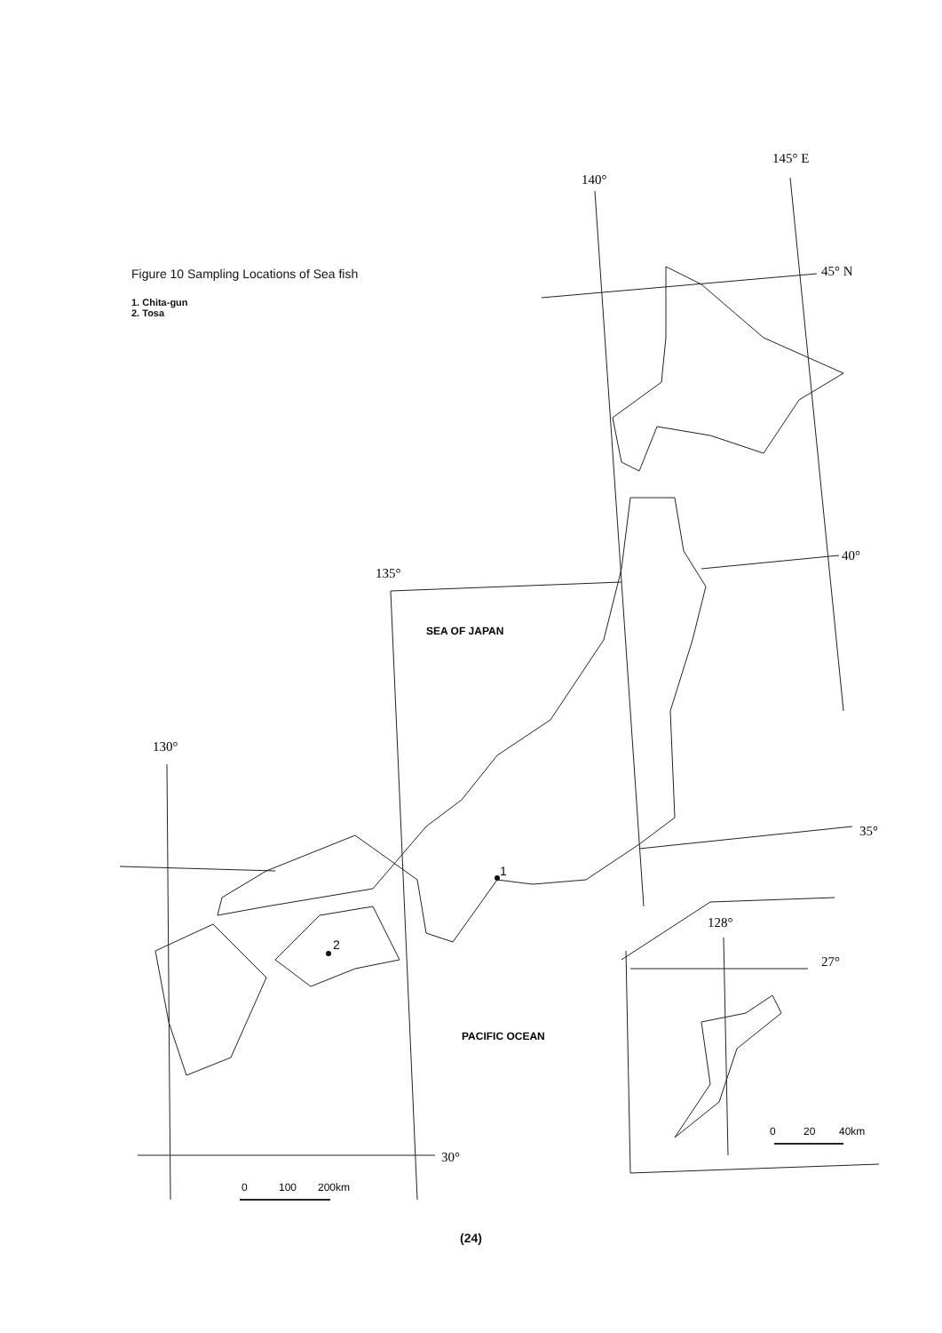Figure 10 Sampling Locations of Sea fish
1. Chita-gun
2. Tosa
145° E
140°
45° N
40°
135°
130°
35°
30°
SEA OF JAPAN
PACIFIC OCEAN
1
2
128°
27°
0
100
200km
0
20
40km
(24)